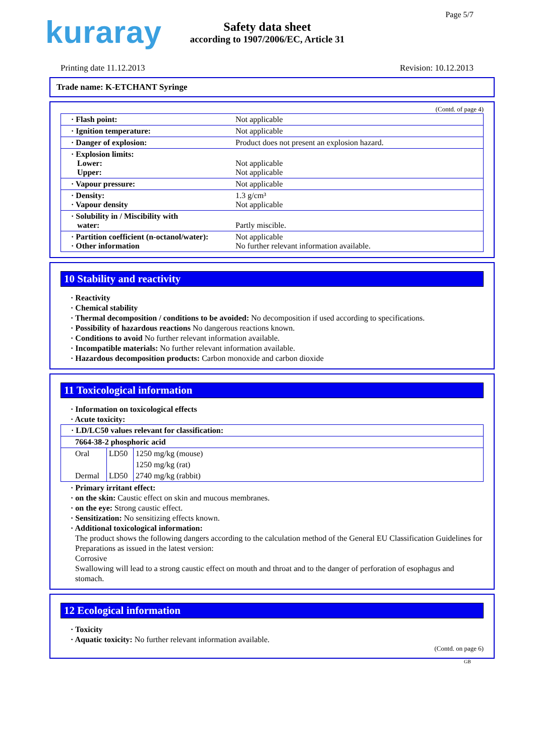kuraray
Safety data sheet
according to 1907/2006/EC, Article 31
Page 5/7
Printing date 11.12.2013 Revision: 10.12.2013
Trade name: K-ETCHANT Syringe
(Contd. of page 4)
| · Flash point: | Not applicable |
| · Ignition temperature: | Not applicable |
| · Danger of explosion: | Product does not present an explosion hazard. |
| · Explosion limits: Lower: Upper: | Not applicable Not applicable |
| · Vapour pressure: | Not applicable |
| · Density: · Vapour density | 1.3 g/cm³ Not applicable |
| · Solubility in / Miscibility with water: | Partly miscible. |
| · Partition coefficient (n-octanol/water): · Other information | Not applicable No further relevant information available. |
10 Stability and reactivity
· Reactivity
· Chemical stability
· Thermal decomposition / conditions to be avoided: No decomposition if used according to specifications.
· Possibility of hazardous reactions No dangerous reactions known.
· Conditions to avoid No further relevant information available.
· Incompatible materials: No further relevant information available.
· Hazardous decomposition products: Carbon monoxide and carbon dioxide
11 Toxicological information
· Information on toxicological effects
· Acute toxicity:
| · LD/LC50 values relevant for classification: | | |
| 7664-38-2 phosphoric acid | | |
| Oral | LD50 | 1250 mg/kg (mouse) |
| | | 1250 mg/kg (rat) |
| Dermal | LD50 | 2740 mg/kg (rabbit) |
· Primary irritant effect:
· on the skin: Caustic effect on skin and mucous membranes.
· on the eye: Strong caustic effect.
· Sensitization: No sensitizing effects known.
· Additional toxicological information:
The product shows the following dangers according to the calculation method of the General EU Classification Guidelines for Preparations as issued in the latest version:
Corrosive
Swallowing will lead to a strong caustic effect on mouth and throat and to the danger of perforation of esophagus and stomach.
12 Ecological information
· Toxicity
· Aquatic toxicity: No further relevant information available.
(Contd. on page 6)
GB